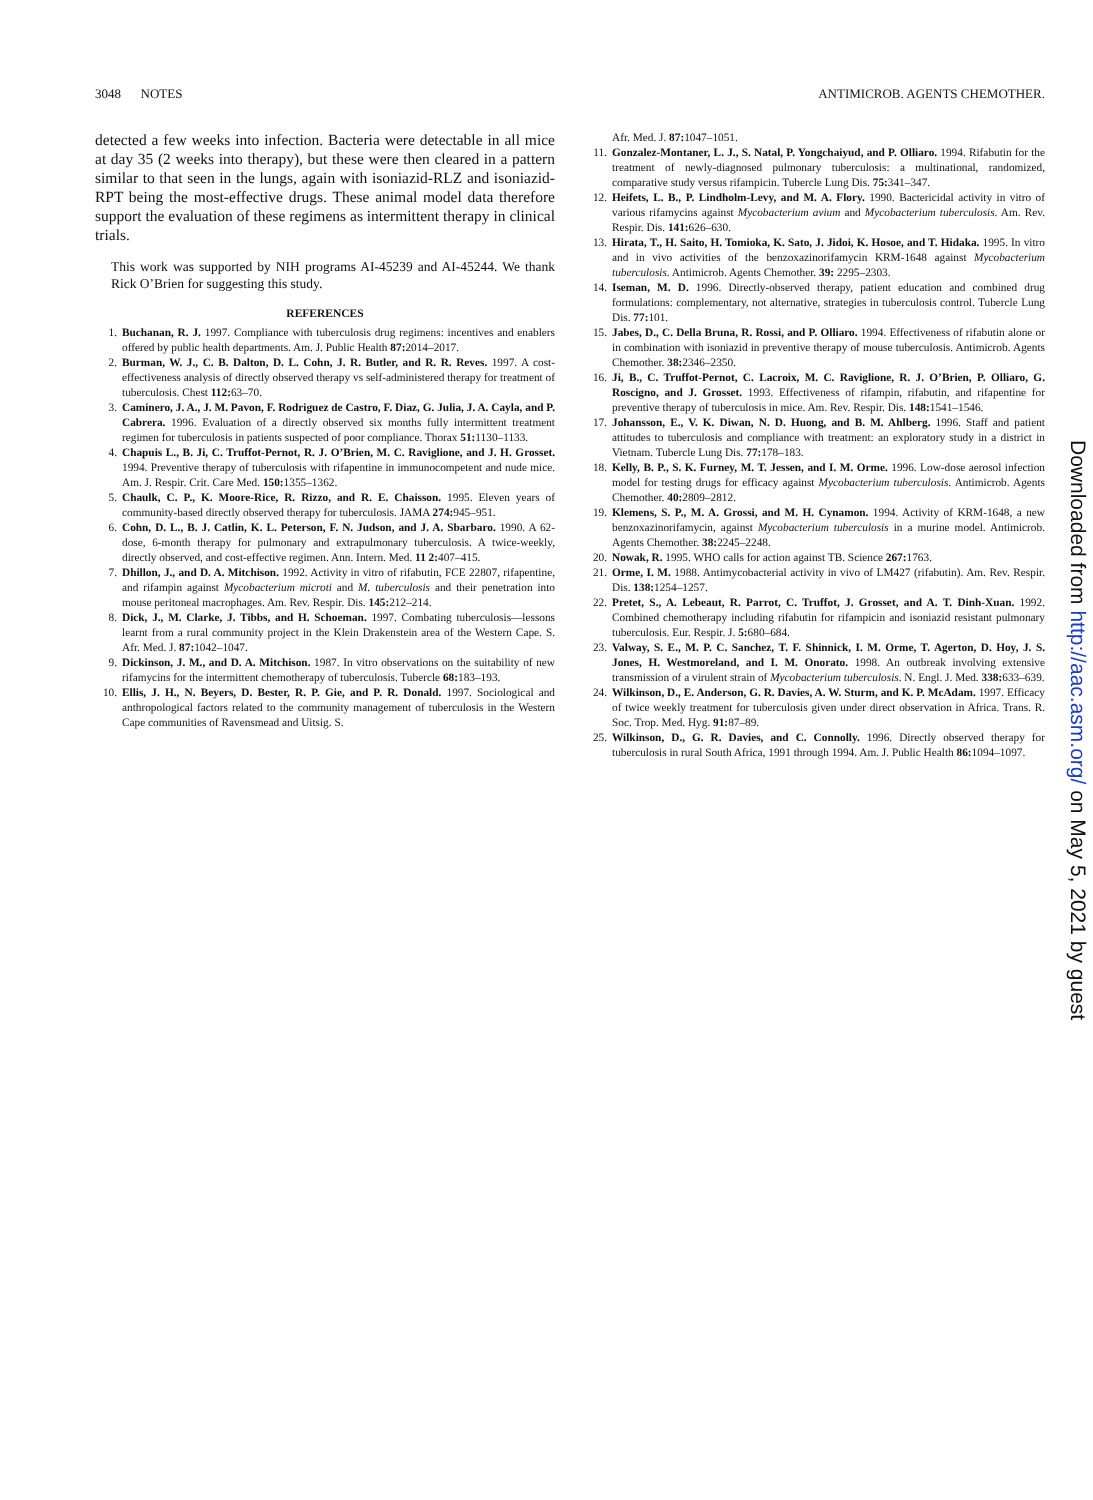3048 NOTES ANTIMICROB. AGENTS CHEMOTHER.
detected a few weeks into infection. Bacteria were detectable in all mice at day 35 (2 weeks into therapy), but these were then cleared in a pattern similar to that seen in the lungs, again with isoniazid-RLZ and isoniazid-RPT being the most-effective drugs. These animal model data therefore support the evaluation of these regimens as intermittent therapy in clinical trials.
This work was supported by NIH programs AI-45239 and AI-45244. We thank Rick O’Brien for suggesting this study.
REFERENCES
1. Buchanan, R. J. 1997. Compliance with tuberculosis drug regimens: incentives and enablers offered by public health departments. Am. J. Public Health 87: 2014–2017.
2. Burman, W. J., C. B. Dalton, D. L. Cohn, J. R. Butler, and R. R. Reves. 1997. A cost-effectiveness analysis of directly observed therapy vs self-administered therapy for treatment of tuberculosis. Chest 112: 63–70.
3. Caminero, J. A., J. M. Pavon, F. Rodriguez de Castro, F. Diaz, G. Julia, J. A. Cayla, and P. Cabrera. 1996. Evaluation of a directly observed six months fully intermittent treatment regimen for tuberculosis in patients suspected of poor compliance. Thorax 51: 1130–1133.
4. Chapuis L., B. Ji, C. Truffot-Pernot, R. J. O’Brien, M. C. Raviglione, and J. H. Grosset. 1994. Preventive therapy of tuberculosis with rifapentine in immunocompetent and nude mice. Am. J. Respir. Crit. Care Med. 150: 1355–1362.
5. Chaulk, C. P., K. Moore-Rice, R. Rizzo, and R. E. Chaisson. 1995. Eleven years of community-based directly observed therapy for tuberculosis. JAMA 274: 945–951.
6. Cohn, D. L., B. J. Catlin, K. L. Peterson, F. N. Judson, and J. A. Sbarbaro. 1990. A 62-dose, 6-month therapy for pulmonary and extrapulmonary tuberculosis. A twice-weekly, directly observed, and cost-effective regimen. Ann. Intern. Med. 11 2: 407–415.
7. Dhillon, J., and D. A. Mitchison. 1992. Activity in vitro of rifabutin, FCE 22807, rifapentine, and rifampin against Mycobacterium microti and M. tuberculosis and their penetration into mouse peritoneal macrophages. Am. Rev. Respir. Dis. 145: 212–214.
8. Dick, J., M. Clarke, J. Tibbs, and H. Schoeman. 1997. Combating tuberculosis—lessons learnt from a rural community project in the Klein Drakenstein area of the Western Cape. S. Afr. Med. J. 87: 1042–1047.
9. Dickinson, J. M., and D. A. Mitchison. 1987. In vitro observations on the suitability of new rifamycins for the intermittent chemotherapy of tuberculosis. Tubercle 68: 183–193.
10. Ellis, J. H., N. Beyers, D. Bester, R. P. Gie, and P. R. Donald. 1997. Sociological and anthropological factors related to the community management of tuberculosis in the Western Cape communities of Ravensmead and Uitsig. S.
Afr. Med. J. 87: 1047–1051.
11. Gonzalez-Montaner, L. J., S. Natal, P. Yongchaiyud, and P. Olliaro. 1994. Rifabutin for the treatment of newly-diagnosed pulmonary tuberculosis: a multinational, randomized, comparative study versus rifampicin. Tubercle Lung Dis. 75: 341–347.
12. Heifets, L. B., P. Lindholm-Levy, and M. A. Flory. 1990. Bactericidal activity in vitro of various rifamycins against Mycobacterium avium and Mycobacterium tuberculosis. Am. Rev. Respir. Dis. 141: 626–630.
13. Hirata, T., H. Saito, H. Tomioka, K. Sato, J. Jidoi, K. Hosoe, and T. Hidaka. 1995. In vitro and in vivo activities of the benzoxazinorifamycin KRM-1648 against Mycobacterium tuberculosis. Antimicrob. Agents Chemother. 39: 2295–2303.
14. Iseman, M. D. 1996. Directly-observed therapy, patient education and combined drug formulations: complementary, not alternative, strategies in tuberculosis control. Tubercle Lung Dis. 77: 101.
15. Jabes, D., C. Della Bruna, R. Rossi, and P. Olliaro. 1994. Effectiveness of rifabutin alone or in combination with isoniazid in preventive therapy of mouse tuberculosis. Antimicrob. Agents Chemother. 38: 2346–2350.
16. Ji, B., C. Truffot-Pernot, C. Lacroix, M. C. Raviglione, R. J. O’Brien, P. Olliaro, G. Roscigno, and J. Grosset. 1993. Effectiveness of rifampin, rifabutin, and rifapentine for preventive therapy of tuberculosis in mice. Am. Rev. Respir. Dis. 148: 1541–1546.
17. Johansson, E., V. K. Diwan, N. D. Huong, and B. M. Ahlberg. 1996. Staff and patient attitudes to tuberculosis and compliance with treatment: an exploratory study in a district in Vietnam. Tubercle Lung Dis. 77: 178–183.
18. Kelly, B. P., S. K. Furney, M. T. Jessen, and I. M. Orme. 1996. Low-dose aerosol infection model for testing drugs for efficacy against Mycobacterium tuberculosis. Antimicrob. Agents Chemother. 40: 2809–2812.
19. Klemens, S. P., M. A. Grossi, and M. H. Cynamon. 1994. Activity of KRM-1648, a new benzoxazinorifamycin, against Mycobacterium tuberculosis in a murine model. Antimicrob. Agents Chemother. 38: 2245–2248.
20. Nowak, R. 1995. WHO calls for action against TB. Science 267: 1763.
21. Orme, I. M. 1988. Antimycobacterial activity in vivo of LM427 (rifabutin). Am. Rev. Respir. Dis. 138: 1254–1257.
22. Pretet, S., A. Lebeaut, R. Parrot, C. Truffot, J. Grosset, and A. T. Dinh-Xuan. 1992. Combined chemotherapy including rifabutin for rifampicin and isoniazid resistant pulmonary tuberculosis. Eur. Respir. J. 5: 680–684.
23. Valway, S. E., M. P. C. Sanchez, T. F. Shinnick, I. M. Orme, T. Agerton, D. Hoy, J. S. Jones, H. Westmoreland, and I. M. Onorato. 1998. An outbreak involving extensive transmission of a virulent strain of Mycobacterium tuberculosis. N. Engl. J. Med. 338: 633–639.
24. Wilkinson, D., E. Anderson, G. R. Davies, A. W. Sturm, and K. P. McAdam. 1997. Efficacy of twice weekly treatment for tuberculosis given under direct observation in Africa. Trans. R. Soc. Trop. Med. Hyg. 91: 87–89.
25. Wilkinson, D., G. R. Davies, and C. Connolly. 1996. Directly observed therapy for tuberculosis in rural South Africa, 1991 through 1994. Am. J. Public Health 86: 1094–1097.
Downloaded from http://aac.asm.org/ on May 5, 2021 by guest